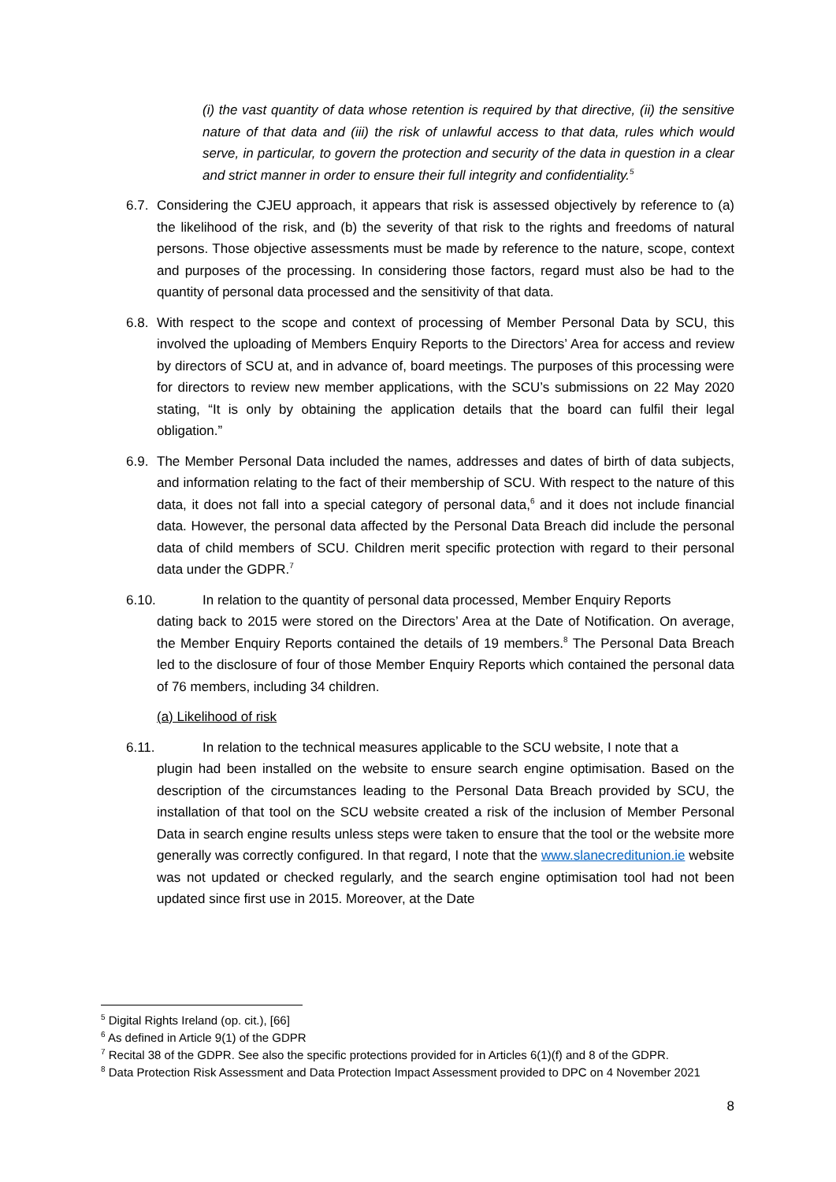(i) the vast quantity of data whose retention is required by that directive, (ii) the sensitive nature of that data and (iii) the risk of unlawful access to that data, rules which would serve, in particular, to govern the protection and security of the data in question in a clear and strict manner in order to ensure their full integrity and confidentiality.<sup>5</sup>
6.7.
Considering the CJEU approach, it appears that risk is assessed objectively by reference to (a) the likelihood of the risk, and (b) the severity of that risk to the rights and freedoms of natural persons. Those objective assessments must be made by reference to the nature, scope, context and purposes of the processing. In considering those factors, regard must also be had to the quantity of personal data processed and the sensitivity of that data.
6.8.
With respect to the scope and context of processing of Member Personal Data by SCU, this involved the uploading of Members Enquiry Reports to the Directors’ Area for access and review by directors of SCU at, and in advance of, board meetings. The purposes of this processing were for directors to review new member applications, with the SCU’s submissions on 22 May 2020 stating, “It is only by obtaining the application details that the board can fulfil their legal obligation.”
6.9.
The Member Personal Data included the names, addresses and dates of birth of data subjects, and information relating to the fact of their membership of SCU. With respect to the nature of this data, it does not fall into a special category of personal data,<sup>6</sup> and it does not include financial data. However, the personal data affected by the Personal Data Breach did include the personal data of child members of SCU. Children merit specific protection with regard to their personal data under the GDPR.<sup>7</sup>
6.10. In relation to the quantity of personal data processed, Member Enquiry Reports
dating back to 2015 were stored on the Directors’ Area at the Date of Notification. On average, the Member Enquiry Reports contained the details of 19 members.<sup>8</sup> The Personal Data Breach led to the disclosure of four of those Member Enquiry Reports which contained the personal data of 76 members, including 34 children.
(a) Likelihood of risk
6.11. In relation to the technical measures applicable to the SCU website, I note that a
plugin had been installed on the website to ensure search engine optimisation. Based on the description of the circumstances leading to the Personal Data Breach provided by SCU, the installation of that tool on the SCU website created a risk of the inclusion of Member Personal Data in search engine results unless steps were taken to ensure that the tool or the website more generally was correctly configured. In that regard, I note that the www.slanecreditunion.ie website was not updated or checked regularly, and the search engine optimisation tool had not been updated since first use in 2015. Moreover, at the Date
<sup>5</sup> Digital Rights Ireland (op. cit.), [66]
<sup>6</sup> As defined in Article 9(1) of the GDPR
<sup>7</sup> Recital 38 of the GDPR. See also the specific protections provided for in Articles 6(1)(f) and 8 of the GDPR.
<sup>8</sup> Data Protection Risk Assessment and Data Protection Impact Assessment provided to DPC on 4 November 2021
8